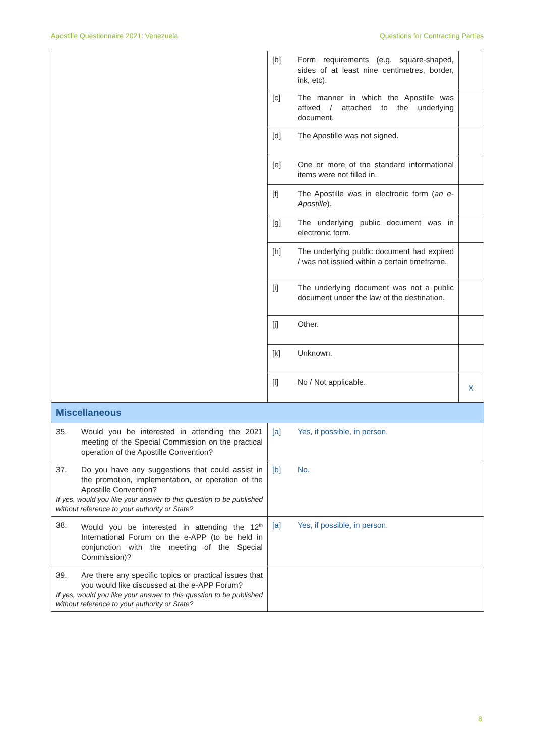Apostille Questionnaire 2021: Venezuela Questions for Contracting Parties
| | [b] Form requirements (e.g. square-shaped, sides of at least nine centimetres, border, ink, etc). | |
| | [c] The manner in which the Apostille was affixed / attached to the underlying document. | |
| | [d] The Apostille was not signed. | |
| | [e] One or more of the standard informational items were not filled in. | |
| | [f] The Apostille was in electronic form ( an e-Apostille ). | |
| | [g] The underlying public document was in electronic form. | |
| | [h] The underlying public document had expired / was not issued within a certain timeframe. | |
| | [i] The underlying document was not a public document under the law of the destination. | |
| | [j] Other. | |
| | [k] Unknown. | |
| | [l] No / Not applicable. | X |
| Miscellaneous | | |
| 35. Would you be interested in attending the 2021 meeting of the Special Commission on the practical operation of the Apostille Convention? | [a] Yes, if possible, in person. | |
| 37. Do you have any suggestions that could assist in the promotion, implementation, or operation of the Apostille Convention? If yes, would you like your answer to this question to be published without reference to your authority or State? | [b] No. | |
| 38. Would you be interested in attending the 12<sup>th</sup> International Forum on the e-APP (to be held in conjunction with the meeting of the Special Commission)? | [a] Yes, if possible, in person. | |
| 39. Are there any specific topics or practical issues that you would like discussed at the e-APP Forum? If yes, would you like your answer to this question to be published without reference to your authority or State? | | |
8